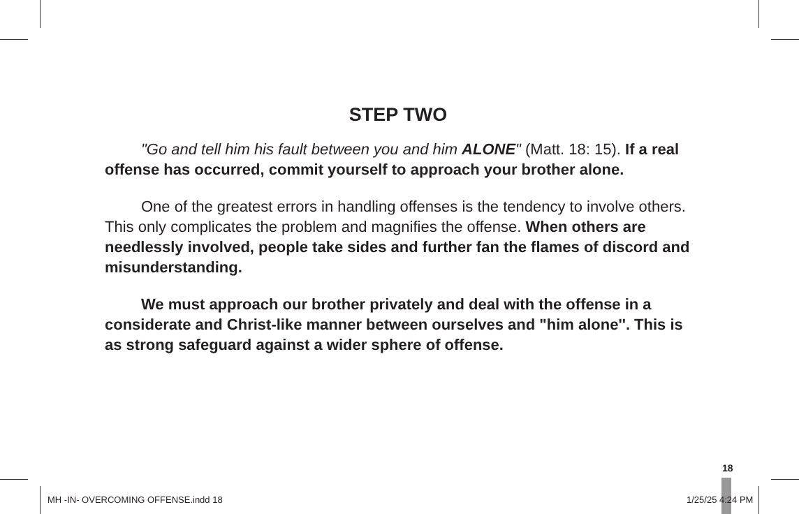STEP TWO
"Go and tell him his fault between you and him ALONE" (Matt. 18: 15). If a real offense has occurred, commit yourself to approach your brother alone.
One of the greatest errors in handling offenses is the tendency to involve others. This only complicates the problem and magnifies the offense. When others are needlessly involved, people take sides and further fan the flames of discord and misunderstanding.
We must approach our brother privately and deal with the offense in a considerate and Christ-like manner between ourselves and "him alone''. This is as strong safeguard against a wider sphere of offense.
18
MH -IN- OVERCOMING OFFENSE.indd 18
1/25/25 4:24 PM